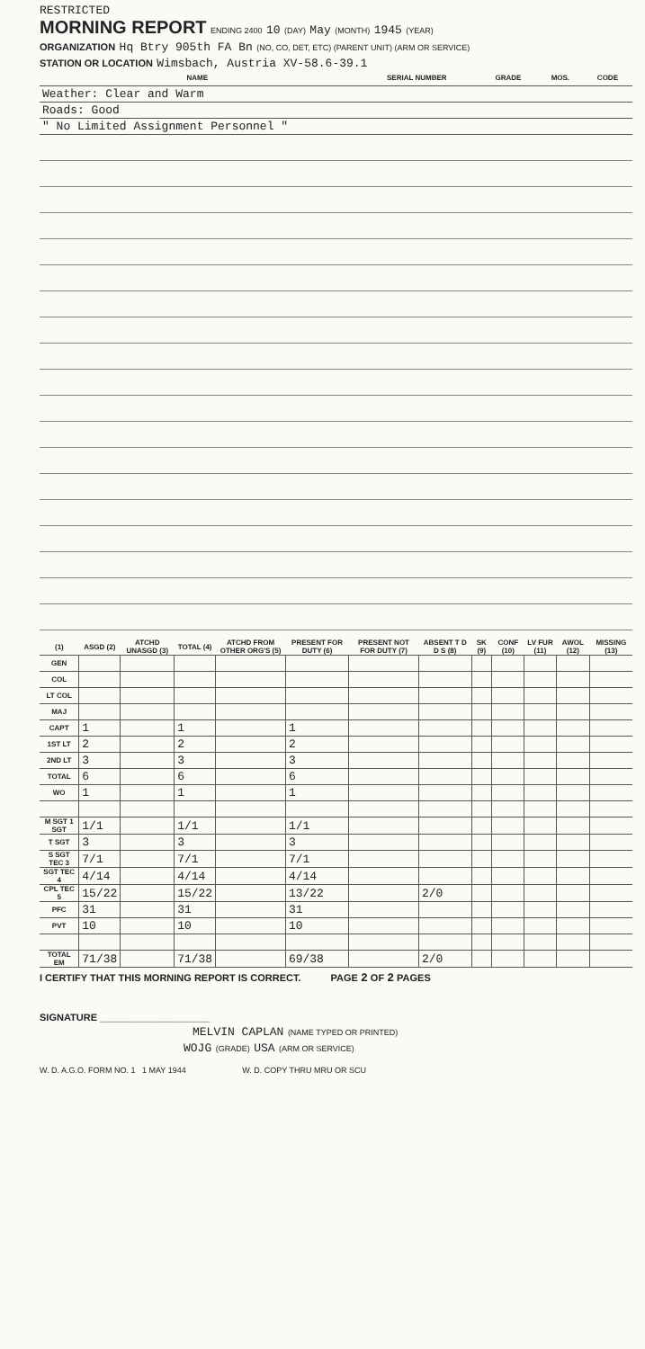RESTRICTED
MORNING REPORT ENDING 2400 10 (DAY) May (MONTH) 1945 (YEAR)
ORGANIZATION Hq Btry 905th FA Bn (NO, CO, DET, ETC) (PARENT UNIT) (ARM OR SERVICE)
STATION OR LOCATION Wimsbach, Austria XV-58.6-39.1
| NAME | SERIAL NUMBER | GRADE | MOS. | CODE |
| --- | --- | --- | --- | --- |
| Weather: Clear and Warm | | | | |
| Roads: Good | | | | |
| " No Limited Assignment Personnel " | | | | |
| (1) | ASGD (2) | ATCHD UNASGD (3) | TOTAL (4) | ATCHD FROM OTHER ORG'S (5) | PRESENT FOR DUTY (6) | PRESENT NOT FOR DUTY (7) | ABSENT T D D S (8) | SK (9) | CONF (10) | LV FUR (11) | AWOL (12) | MISSING (13) |
| --- | --- | --- | --- | --- | --- | --- | --- | --- | --- | --- | --- | --- |
| GEN | | | | | | | | | | | | |
| COL | | | | | | | | | | | | |
| LT COL | | | | | | | | | | | | |
| MAJ | | | | | | | | | | | | |
| CAPT | 1 | | 1 | | 1 | | | | | | | |
| 1ST LT | 2 | | 2 | | 2 | | | | | | | |
| 2ND LT | 3 | | 3 | | 3 | | | | | | | |
| TOTAL | 6 | | 6 | | 6 | | | | | | | |
| WO | 1 | | 1 | | 1 | | | | | | | |
| M SGT 1 SGT | 1/1 | | 1/1 | | 1/1 | | | | | | | |
| T SGT | 3 | | 3 | | 3 | | | | | | | |
| S SGT TEC 3 | 7/1 | | 7/1 | | 7/1 | | | | | | | |
| SGT TEC 4 | 4/14 | | 4/14 | | 4/14 | | | | | | | |
| CPL TEC 5 | 15/22 | | 15/22 | | 13/22 | | 2/0 | | | | | |
| PFC | 31 | | 31 | | 31 | | | | | | | |
| PVT | 10 | | 10 | | 10 | | | | | | | |
| TOTAL EM | 71/38 | | 71/38 | | 69/38 | | 2/0 | | | | | |
I CERTIFY THAT THIS MORNING REPORT IS CORRECT. PAGE 2 OF 2 PAGES
SIGNATURE ____________________
MELVIN CAPLAN (NAME TYPED OR PRINTED)
WOJG (GRADE) USA (ARM OR SERVICE)
W. D. A.G.O. FORM NO. 1 1 MAY 1944 W. D. COPY THRU MRU OR SCU